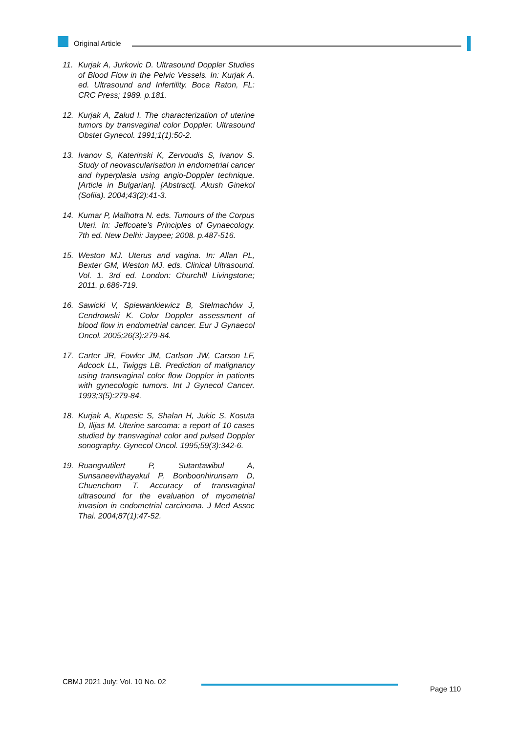Original Article
11. Kurjak A, Jurkovic D. Ultrasound Doppler Studies of Blood Flow in the Pelvic Vessels. In: Kurjak A. ed. Ultrasound and Infertility. Boca Raton, FL: CRC Press; 1989. p.181.
12. Kurjak A, Zalud I. The characterization of uterine tumors by transvaginal color Doppler. Ultrasound Obstet Gynecol. 1991;1(1):50-2.
13. Ivanov S, Katerinski K, Zervoudis S, Ivanov S. Study of neovascularisation in endometrial cancer and hyperplasia using angio-Doppler technique. [Article in Bulgarian]. [Abstract]. Akush Ginekol (Sofiia). 2004;43(2):41-3.
14. Kumar P, Malhotra N. eds. Tumours of the Corpus Uteri. In: Jeffcoate’s Principles of Gynaecology. 7th ed. New Delhi: Jaypee; 2008. p.487-516.
15. Weston MJ. Uterus and vagina. In: Allan PL, Bexter GM, Weston MJ. eds. Clinical Ultrasound. Vol. 1. 3rd ed. London: Churchill Livingstone; 2011. p.686-719.
16. Sawicki V, Spiewankiewicz B, Stelmachów J, Cendrowski K. Color Doppler assessment of blood flow in endometrial cancer. Eur J Gynaecol Oncol. 2005;26(3):279-84.
17. Carter JR, Fowler JM, Carlson JW, Carson LF, Adcock LL, Twiggs LB. Prediction of malignancy using transvaginal color flow Doppler in patients with gynecologic tumors. Int J Gynecol Cancer. 1993;3(5):279-84.
18. Kurjak A, Kupesic S, Shalan H, Jukic S, Kosuta D, Ilijas M. Uterine sarcoma: a report of 10 cases studied by transvaginal color and pulsed Doppler sonography. Gynecol Oncol. 1995;59(3):342-6.
19. Ruangvutilert P, Sutantawibul A, Sunsaneevithayakul P, Boriboonhirunsarn D, Chuenchom T. Accuracy of transvaginal ultrasound for the evaluation of myometrial invasion in endometrial carcinoma. J Med Assoc Thai. 2004;87(1):47-52.
CBMJ 2021 July: Vol. 10 No. 02
Page 110